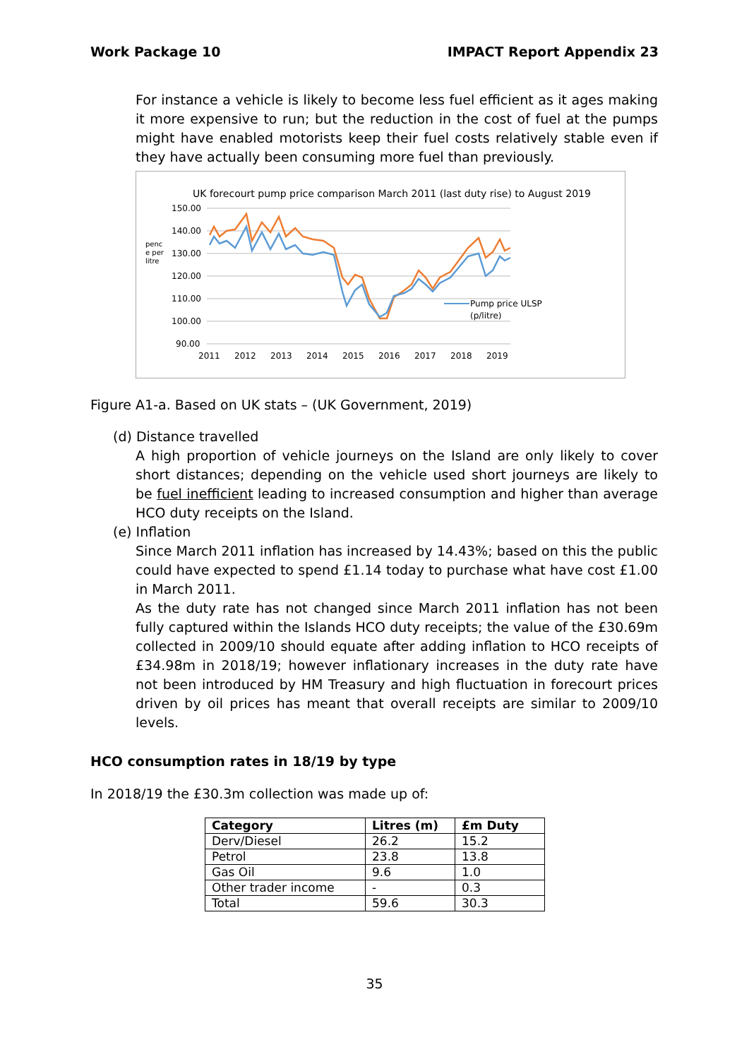Work Package 10 IMPACT Report Appendix 23
For instance a vehicle is likely to become less fuel efficient as it ages making it more expensive to run; but the reduction in the cost of fuel at the pumps might have enabled motorists keep their fuel costs relatively stable even if they have actually been consuming more fuel than previously.
UK forecourt pump price comparison March 2011 (last duty rise) to August 2019
150.00
140.00
130.00
120.00
110.00
100.00
90.00
penc
e per
litre
2011
2012
2013
2014
2015
2016
2017
2018
2019
Pump price ULSP
(p/litre)
Figure A1-a. Based on UK stats – (UK Government, 2019)
(d) Distance travelled
A high proportion of vehicle journeys on the Island are only likely to cover short distances; depending on the vehicle used short journeys are likely to be fuel inefficient leading to increased consumption and higher than average HCO duty receipts on the Island.
(e) Inflation
Since March 2011 inflation has increased by 14.43%; based on this the public could have expected to spend £1.14 today to purchase what have cost £1.00 in March 2011.
As the duty rate has not changed since March 2011 inflation has not been fully captured within the Islands HCO duty receipts; the value of the £30.69m collected in 2009/10 should equate after adding inflation to HCO receipts of £34.98m in 2018/19; however inflationary increases in the duty rate have not been introduced by HM Treasury and high fluctuation in forecourt prices driven by oil prices has meant that overall receipts are similar to 2009/10 levels.
HCO consumption rates in 18/19 by type
In 2018/19 the £30.3m collection was made up of:
| Category | Litres (m) | £m Duty |
| --- | --- | --- |
| Derv/Diesel | 26.2 | 15.2 |
| Petrol | 23.8 | 13.8 |
| Gas Oil | 9.6 | 1.0 |
| Other trader income | - | 0.3 |
| Total | 59.6 | 30.3 |
35